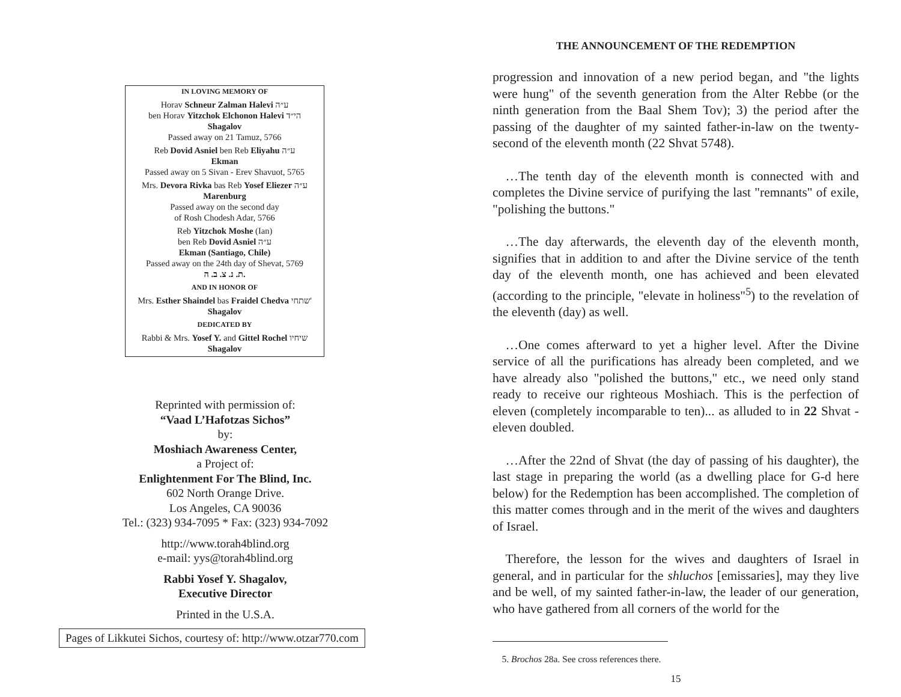IN LOVING MEMORY OF
Horav Schneur Zalman Halevi ע״ה
ben Horav Yitzchok Elchonon Halevi הי״ד
Shagalov
Passed away on 21 Tamuz, 5766
Reb Dovid Asniel ben Reb Eliyahu ע״ה
Ekman
Passed away on 5 Sivan - Erev Shavuot, 5765
Mrs. Devora Rivka bas Reb Yosef Eliezer ע״ה
Marenburg
Passed away on the second day
of Rosh Chodesh Adar, 5766
Reb Yitzchok Moshe (Ian)
ben Reb Dovid Asniel ע״ה
Ekman (Santiago, Chile)
Passed away on the 24th day of Shevat, 5769
ת. נ. צ. ב. ה.
AND IN HONOR OF
Mrs. Esther Shaindel bas Fraidel Chedva שתחי'
Shagalov
DEDICATED BY
Rabbi & Mrs. Yosef Y. and Gittel Rochel שיחיו
Shagalov
Reprinted with permission of:
“Vaad L’Hafotzas Sichos”
by:
Moshiach Awareness Center,
a Project of:
Enlightenment For The Blind, Inc.
602 North Orange Drive.
Los Angeles, CA 90036
Tel.: (323) 934-7095 * Fax: (323) 934-7092
http://www.torah4blind.org
e-mail: yys@torah4blind.org
Rabbi Yosef Y. Shagalov,
Executive Director
Printed in the U.S.A.
Pages of Likkutei Sichos, courtesy of: http://www.otzar770.com
THE ANNOUNCEMENT OF THE REDEMPTION
progression and innovation of a new period began, and "the lights were hung" of the seventh generation from the Alter Rebbe (or the ninth generation from the Baal Shem Tov); 3) the period after the passing of the daughter of my sainted father-in-law on the twenty-second of the eleventh month (22 Shvat 5748).
 …The tenth day of the eleventh month is connected with and completes the Divine service of purifying the last "remnants" of exile, "polishing the buttons."
 …The day afterwards, the eleventh day of the eleventh month, signifies that in addition to and after the Divine service of the tenth day of the eleventh month, one has achieved and been elevated (according to the principle, "elevate in holiness"<sup>5</sup>) to the revelation of the eleventh (day) as well.
 …One comes afterward to yet a higher level. After the Divine service of all the purifications has already been completed, and we have already also "polished the buttons," etc., we need only stand ready to receive our righteous Moshiach. This is the perfection of eleven (completely incomparable to ten)... as alluded to in 22 Shvat - eleven doubled.
 …After the 22nd of Shvat (the day of passing of his daughter), the last stage in preparing the world (as a dwelling place for G-d here below) for the Redemption has been accomplished. The completion of this matter comes through and in the merit of the wives and daughters of Israel.
 Therefore, the lesson for the wives and daughters of Israel in general, and in particular for the shluchos [emissaries], may they live and be well, of my sainted father-in-law, the leader of our generation, who have gathered from all corners of the world for the
 5. Brochos 28a. See cross references there.
15